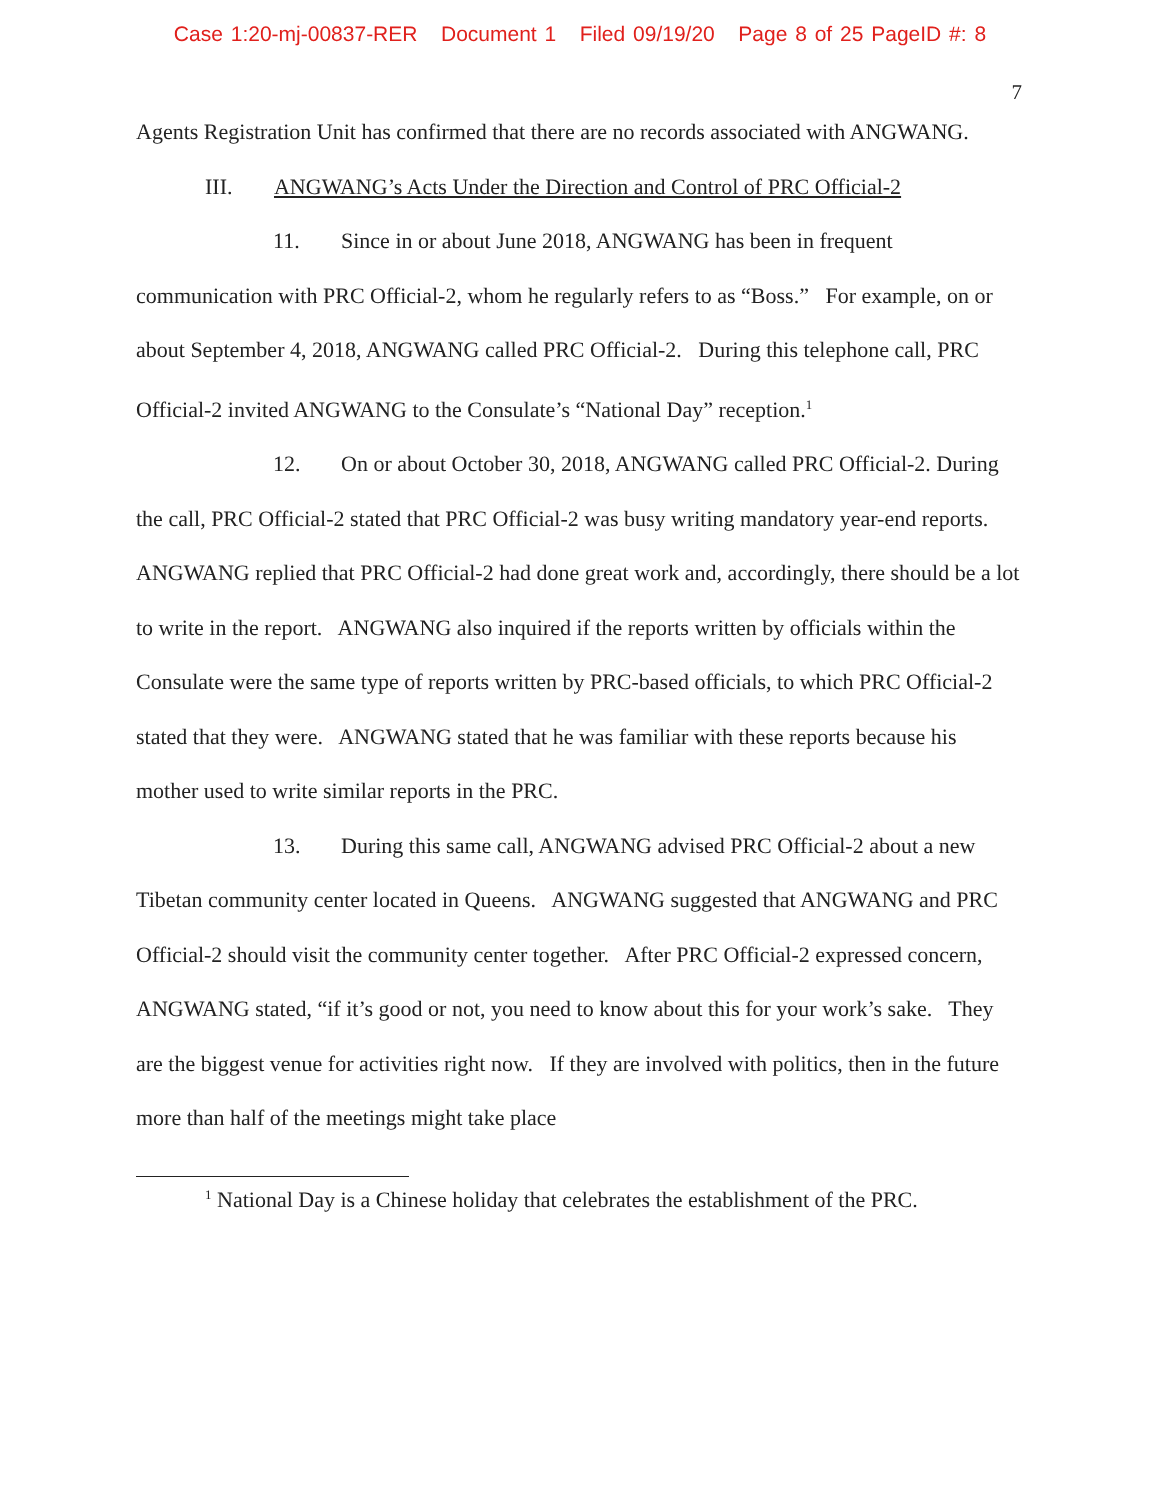Case 1:20-mj-00837-RER Document 1 Filed 09/19/20 Page 8 of 25 PageID #: 8
7
Agents Registration Unit has confirmed that there are no records associated with ANGWANG.
III. ANGWANG’s Acts Under the Direction and Control of PRC Official-2
11. Since in or about June 2018, ANGWANG has been in frequent communication with PRC Official-2, whom he regularly refers to as “Boss.” For example, on or about September 4, 2018, ANGWANG called PRC Official-2. During this telephone call, PRC Official-2 invited ANGWANG to the Consulate’s “National Day” reception.<sup>1</sup>
12. On or about October 30, 2018, ANGWANG called PRC Official-2. During the call, PRC Official-2 stated that PRC Official-2 was busy writing mandatory year-end reports. ANGWANG replied that PRC Official-2 had done great work and, accordingly, there should be a lot to write in the report. ANGWANG also inquired if the reports written by officials within the Consulate were the same type of reports written by PRC-based officials, to which PRC Official-2 stated that they were. ANGWANG stated that he was familiar with these reports because his mother used to write similar reports in the PRC.
13. During this same call, ANGWANG advised PRC Official-2 about a new Tibetan community center located in Queens. ANGWANG suggested that ANGWANG and PRC Official-2 should visit the community center together. After PRC Official-2 expressed concern, ANGWANG stated, “if it’s good or not, you need to know about this for your work’s sake. They are the biggest venue for activities right now. If they are involved with politics, then in the future more than half of the meetings might take place
<sup>1</sup> National Day is a Chinese holiday that celebrates the establishment of the PRC.